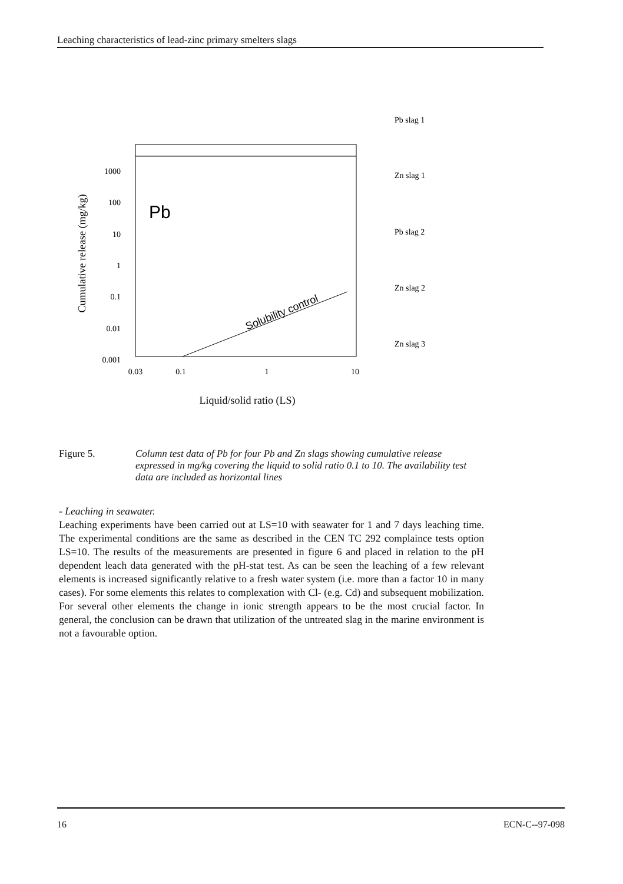Leaching characteristics of lead-zinc primary smelters slags
1000
100
10
1
0.1
0.01
0.001
0.03
0.1
1
10
Pb
Solubility control
Cumulative release (mg/kg)
Liquid/solid ratio (LS)
Pb slag 1
Zn slag 1
Pb slag 2
Zn slag 2
Zn slag 3
Figure 5. Column test data of Pb for four Pb and Zn slags showing cumulative release expressed in mg/kg covering the liquid to solid ratio 0.1 to 10. The availability test data are included as horizontal lines
- Leaching in seawater.
Leaching experiments have been carried out at LS=10 with seawater for 1 and 7 days leaching time. The experimental conditions are the same as described in the CEN TC 292 complaince tests option LS=10. The results of the measurements are presented in figure 6 and placed in relation to the pH dependent leach data generated with the pH-stat test. As can be seen the leaching of a few relevant elements is increased significantly relative to a fresh water system (i.e. more than a factor 10 in many cases). For some elements this relates to complexation with Cl- (e.g. Cd) and subsequent mobilization. For several other elements the change in ionic strength appears to be the most crucial factor. In general, the conclusion can be drawn that utilization of the untreated slag in the marine environment is not a favourable option.
16 ECN-C--97-098